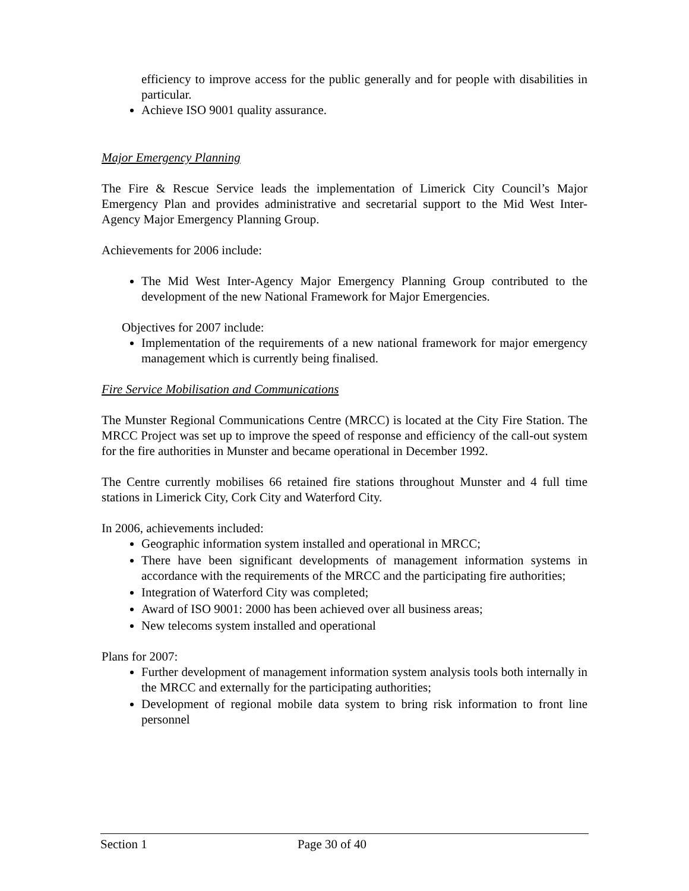efficiency to improve access for the public generally and for people with disabilities in particular.
Achieve ISO 9001 quality assurance.
Major Emergency Planning
The Fire & Rescue Service leads the implementation of Limerick City Council’s Major Emergency Plan and provides administrative and secretarial support to the Mid West Inter-Agency Major Emergency Planning Group.
Achievements for 2006 include:
The Mid West Inter-Agency Major Emergency Planning Group contributed to the development of the new National Framework for Major Emergencies.
Objectives for 2007 include:
Implementation of the requirements of a new national framework for major emergency management which is currently being finalised.
Fire Service Mobilisation and Communications
The Munster Regional Communications Centre (MRCC) is located at the City Fire Station. The MRCC Project was set up to improve the speed of response and efficiency of the call-out system for the fire authorities in Munster and became operational in December 1992.
The Centre currently mobilises 66 retained fire stations throughout Munster and 4 full time stations in Limerick City, Cork City and Waterford City.
In 2006, achievements included:
Geographic information system installed and operational in MRCC;
There have been significant developments of management information systems in accordance with the requirements of the MRCC and the participating fire authorities;
Integration of Waterford City was completed;
Award of ISO 9001: 2000 has been achieved over all business areas;
New telecoms system installed and operational
Plans for 2007:
Further development of management information system analysis tools both internally in the MRCC and externally for the participating authorities;
Development of regional mobile data system to bring risk information to front line personnel
Section 1 Page 30 of 40